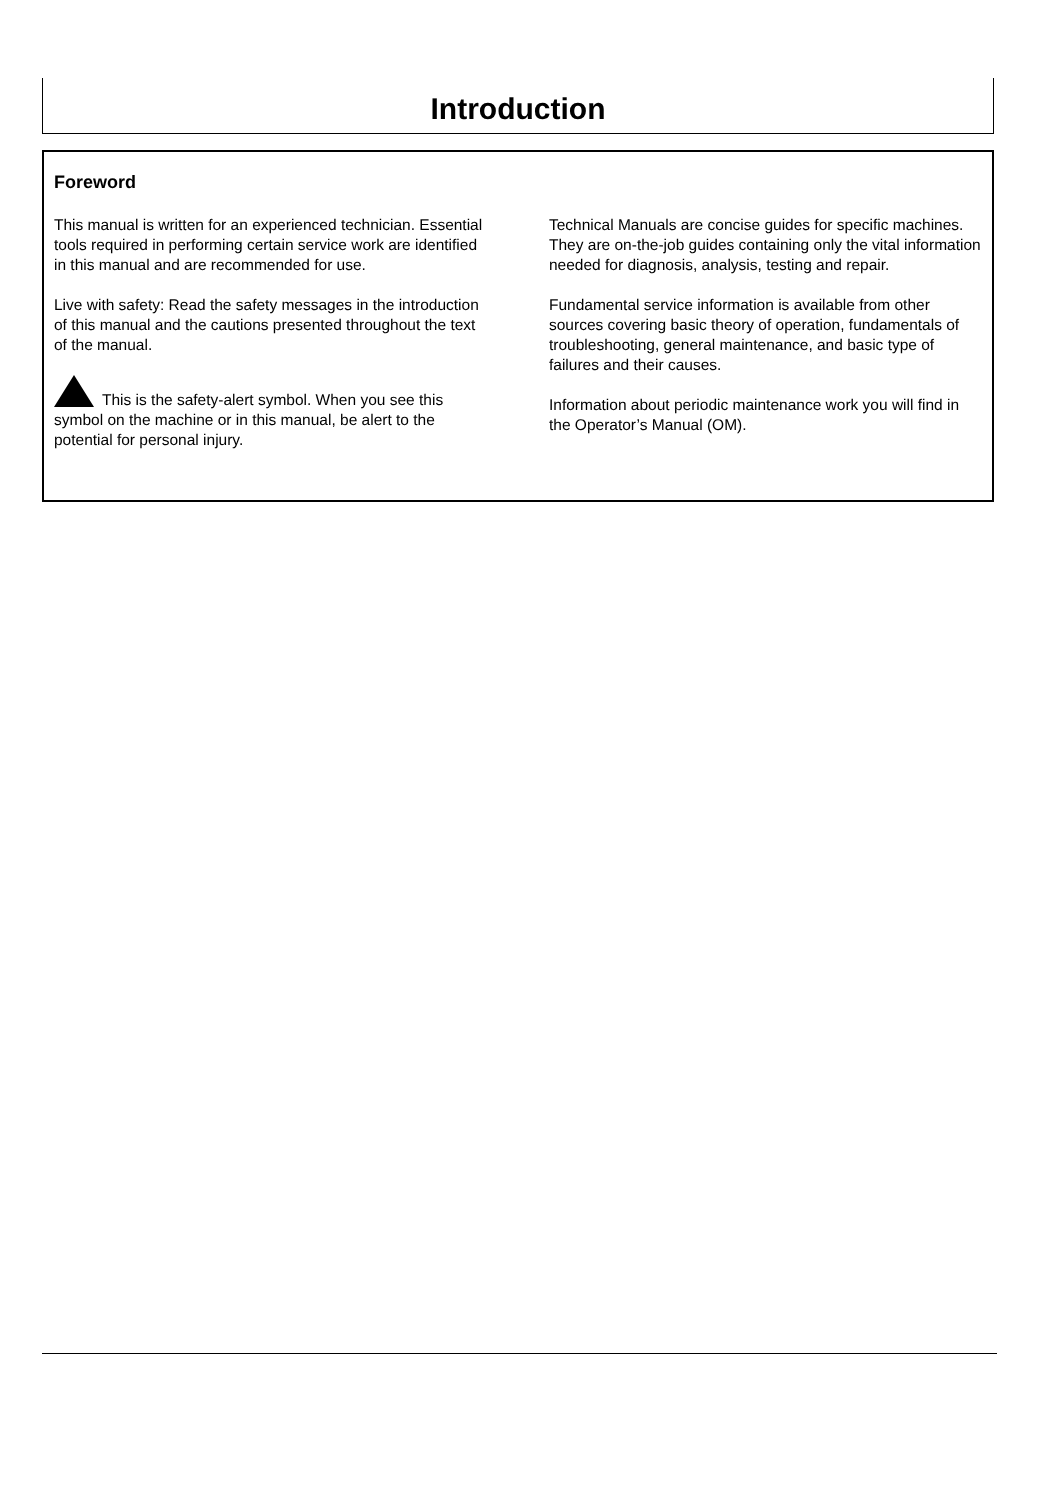Introduction
Foreword
This manual is written for an experienced technician. Essential tools required in performing certain service work are identified in this manual and are recommended for use.
Live with safety: Read the safety messages in the introduction of this manual and the cautions presented throughout the text of the manual.
This is the safety-alert symbol. When you see this symbol on the machine or in this manual, be alert to the potential for personal injury.
Technical Manuals are concise guides for specific machines. They are on-the-job guides containing only the vital information needed for diagnosis, analysis, testing and repair.
Fundamental service information is available from other sources covering basic theory of operation, fundamentals of troubleshooting, general maintenance, and basic type of failures and their causes.
Information about periodic maintenance work you will find in the Operator’s Manual (OM).